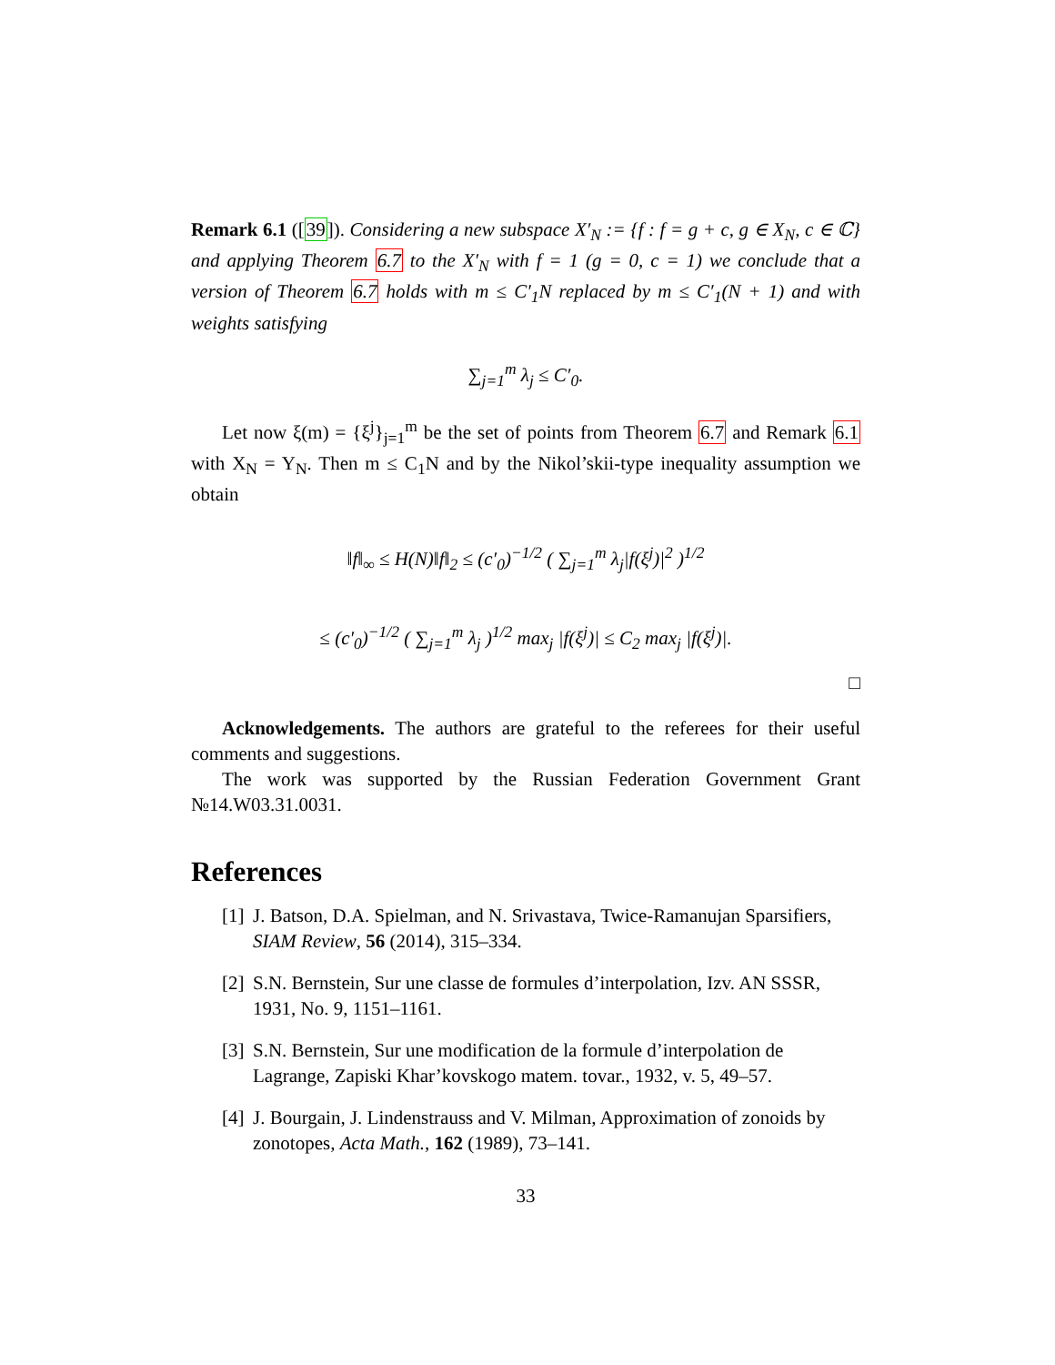Remark 6.1 ([39]). Considering a new subspace X′<sub>N</sub> := {f : f = g + c, g ∈ X<sub>N</sub>, c ∈ ℂ} and applying Theorem 6.7 to the X′<sub>N</sub> with f = 1 (g = 0, c = 1) we conclude that a version of Theorem 6.7 holds with m ≤ C′<sub>1</sub>N replaced by m ≤ C′<sub>1</sub>(N + 1) and with weights satisfying
∑<sub>j=1</sub><sup>m</sup> λ<sub>j</sub> ≤ C′<sub>0</sub>.
Let now ξ(m) = {ξ<sup>j</sup>}<sub>j=1</sub><sup>m</sup> be the set of points from Theorem 6.7 and Remark 6.1 with X<sub>N</sub> = Y<sub>N</sub>. Then m ≤ C<sub>1</sub>N and by the Nikol’skii-type inequality assumption we obtain
‖f‖<sub>∞</sub> ≤ H(N)‖f‖<sub>2</sub> ≤ (c′<sub>0</sub>)<sup>−1/2</sup> ( ∑<sub>j=1</sub><sup>m</sup> λ<sub>j</sub>|f(ξ<sup>j</sup>)|<sup>2</sup> )<sup>1/2</sup>
≤ (c′<sub>0</sub>)<sup>−1/2</sup> ( ∑<sub>j=1</sub><sup>m</sup> λ<sub>j</sub> )<sup>1/2</sup> max<sub>j</sub> |f(ξ<sup>j</sup>)| ≤ C<sub>2</sub> max<sub>j</sub> |f(ξ<sup>j</sup>)|.
□
Acknowledgements. The authors are grateful to the referees for their useful comments and suggestions.
The work was supported by the Russian Federation Government Grant №14.W03.31.0031.
References
[1] J. Batson, D.A. Spielman, and N. Srivastava, Twice-Ramanujan Sparsifiers, SIAM Review, 56 (2014), 315–334.
[2] S.N. Bernstein, Sur une classe de formules d’interpolation, Izv. AN SSSR, 1931, No. 9, 1151–1161.
[3] S.N. Bernstein, Sur une modification de la formule d’interpolation de Lagrange, Zapiski Khar’kovskogo matem. tovar., 1932, v. 5, 49–57.
[4] J. Bourgain, J. Lindenstrauss and V. Milman, Approximation of zonoids by zonotopes, Acta Math., 162 (1989), 73–141.
33